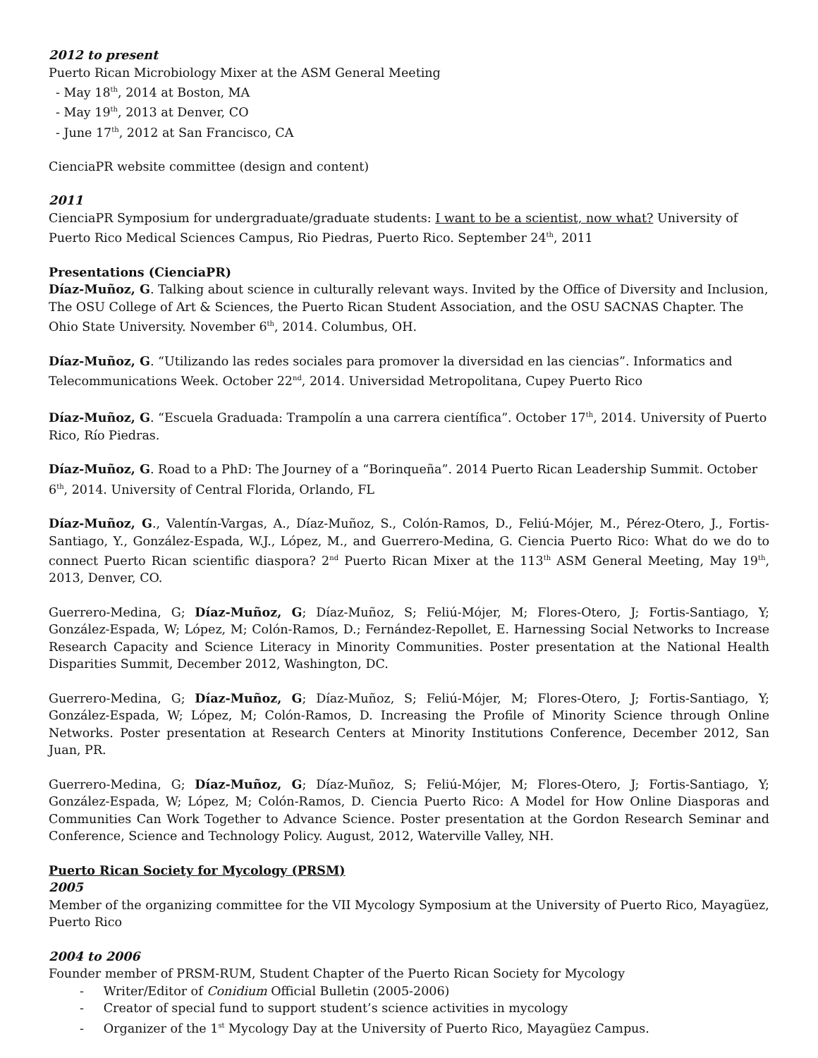2012 to present
Puerto Rican Microbiology Mixer at the ASM General Meeting
- May 18<sup>th</sup>, 2014 at Boston, MA
- May 19<sup>th</sup>, 2013 at Denver, CO
- June 17<sup>th</sup>, 2012 at San Francisco, CA
CienciaPR website committee (design and content)
2011
CienciaPR Symposium for undergraduate/graduate students: I want to be a scientist, now what? University of Puerto Rico Medical Sciences Campus, Rio Piedras, Puerto Rico. September 24<sup>th</sup>, 2011
Presentations (CienciaPR)
Díaz-Muñoz, G. Talking about science in culturally relevant ways. Invited by the Office of Diversity and Inclusion, The OSU College of Art & Sciences, the Puerto Rican Student Association, and the OSU SACNAS Chapter. The Ohio State University. November 6<sup>th</sup>, 2014. Columbus, OH.
Díaz-Muñoz, G. “Utilizando las redes sociales para promover la diversidad en las ciencias”. Informatics and Telecommunications Week. October 22<sup>nd</sup>, 2014. Universidad Metropolitana, Cupey Puerto Rico
Díaz-Muñoz, G. “Escuela Graduada: Trampolín a una carrera científica”. October 17<sup>th</sup>, 2014. University of Puerto Rico, Río Piedras.
Díaz-Muñoz, G. Road to a PhD: The Journey of a “Borinqueña”. 2014 Puerto Rican Leadership Summit. October 6<sup>th</sup>, 2014. University of Central Florida, Orlando, FL
Díaz-Muñoz, G., Valentín-Vargas, A., Díaz-Muñoz, S., Colón-Ramos, D., Feliú-Mójer, M., Pérez-Otero, J., Fortis-Santiago, Y., González-Espada, W.J., López, M., and Guerrero-Medina, G. Ciencia Puerto Rico: What do we do to connect Puerto Rican scientific diaspora? 2<sup>nd</sup> Puerto Rican Mixer at the 113<sup>th</sup> ASM General Meeting, May 19<sup>th</sup>, 2013, Denver, CO.
Guerrero-Medina, G; Díaz-Muñoz, G; Díaz-Muñoz, S; Feliú-Mójer, M; Flores-Otero, J; Fortis-Santiago, Y; González-Espada, W; López, M; Colón-Ramos, D.; Fernández-Repollet, E. Harnessing Social Networks to Increase Research Capacity and Science Literacy in Minority Communities. Poster presentation at the National Health Disparities Summit, December 2012, Washington, DC.
Guerrero-Medina, G; Díaz-Muñoz, G; Díaz-Muñoz, S; Feliú-Mójer, M; Flores-Otero, J; Fortis-Santiago, Y; González-Espada, W; López, M; Colón-Ramos, D. Increasing the Profile of Minority Science through Online Networks. Poster presentation at Research Centers at Minority Institutions Conference, December 2012, San Juan, PR.
Guerrero-Medina, G; Díaz-Muñoz, G; Díaz-Muñoz, S; Feliú-Mójer, M; Flores-Otero, J; Fortis-Santiago, Y; González-Espada, W; López, M; Colón-Ramos, D. Ciencia Puerto Rico: A Model for How Online Diasporas and Communities Can Work Together to Advance Science. Poster presentation at the Gordon Research Seminar and Conference, Science and Technology Policy. August, 2012, Waterville Valley, NH.
Puerto Rican Society for Mycology (PRSM)
2005
Member of the organizing committee for the VII Mycology Symposium at the University of Puerto Rico, Mayagüez, Puerto Rico
2004 to 2006
Founder member of PRSM-RUM, Student Chapter of the Puerto Rican Society for Mycology
- Writer/Editor of Conidium Official Bulletin (2005-2006)
- Creator of special fund to support student’s science activities in mycology
- Organizer of the 1<sup>st</sup> Mycology Day at the University of Puerto Rico, Mayagüez Campus.